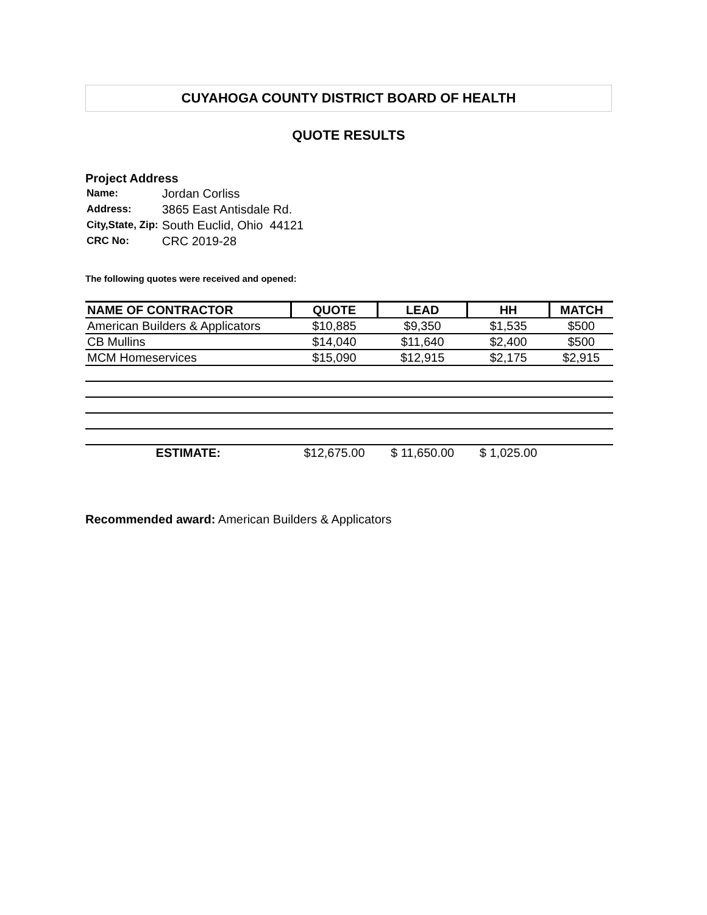CUYAHOGA COUNTY DISTRICT BOARD OF HEALTH
QUOTE RESULTS
Project Address
| Name: | Jordan Corliss |
| Address: | 3865 East Antisdale Rd. |
| City,State, Zip: | South Euclid, Ohio 44121 |
| CRC No: | CRC 2019-28 |
The following quotes were received and opened:
| NAME OF CONTRACTOR | QUOTE | LEAD | HH | MATCH |
| --- | --- | --- | --- | --- |
| American Builders & Applicators | $10,885 | $9,350 | $1,535 | $500 |
| CB Mullins | $14,040 | $11,640 | $2,400 | $500 |
| MCM Homeservices | $15,090 | $12,915 | $2,175 | $2,915 |
| ESTIMATE: | $12,675.00 | $ 11,650.00 | $ 1,025.00 | |
Recommended award: American Builders & Applicators